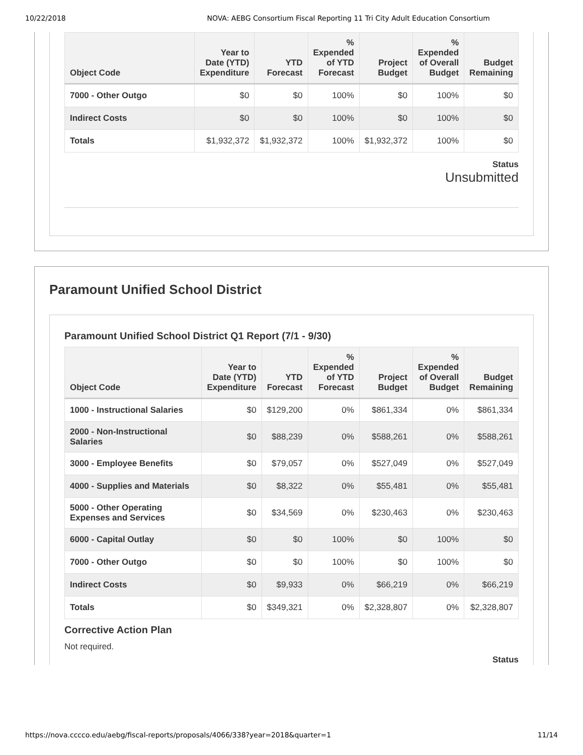10/22/2018 NOVA: AEBG Consortium Fiscal Reporting 11 Tri City Adult Education Consortium
| Object Code | Year to Date (YTD) Expenditure | YTD Forecast | % Expended of YTD Forecast | Project Budget | % Expended of Overall Budget | Budget Remaining |
| --- | --- | --- | --- | --- | --- | --- |
| 7000 - Other Outgo | $0 | $0 | 100% | $0 | 100% | $0 |
| Indirect Costs | $0 | $0 | 100% | $0 | 100% | $0 |
| Totals | $1,932,372 | $1,932,372 | 100% | $1,932,372 | 100% | $0 |
Status
Unsubmitted
Paramount Unified School District
Paramount Unified School District Q1 Report (7/1 - 9/30)
| Object Code | Year to Date (YTD) Expenditure | YTD Forecast | % Expended of YTD Forecast | Project Budget | % Expended of Overall Budget | Budget Remaining |
| --- | --- | --- | --- | --- | --- | --- |
| 1000 - Instructional Salaries | $0 | $129,200 | 0% | $861,334 | 0% | $861,334 |
| 2000 - Non-Instructional Salaries | $0 | $88,239 | 0% | $588,261 | 0% | $588,261 |
| 3000 - Employee Benefits | $0 | $79,057 | 0% | $527,049 | 0% | $527,049 |
| 4000 - Supplies and Materials | $0 | $8,322 | 0% | $55,481 | 0% | $55,481 |
| 5000 - Other Operating Expenses and Services | $0 | $34,569 | 0% | $230,463 | 0% | $230,463 |
| 6000 - Capital Outlay | $0 | $0 | 100% | $0 | 100% | $0 |
| 7000 - Other Outgo | $0 | $0 | 100% | $0 | 100% | $0 |
| Indirect Costs | $0 | $9,933 | 0% | $66,219 | 0% | $66,219 |
| Totals | $0 | $349,321 | 0% | $2,328,807 | 0% | $2,328,807 |
Corrective Action Plan
Not required.
Status
https://nova.cccco.edu/aebg/fiscal-reports/proposals/4066/338?year=2018&quarter=1 11/14